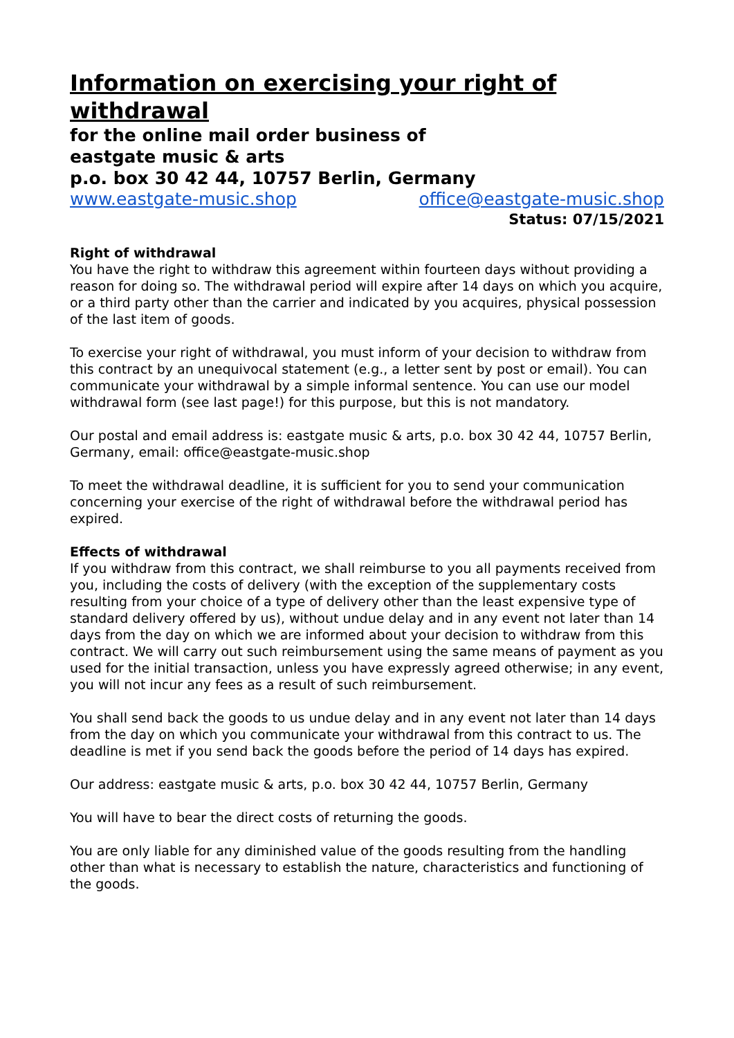Information on exercising your right of withdrawal
for the online mail order business of
eastgate music & arts
p.o. box 30 42 44, 10757 Berlin, Germany
www.eastgate-music.shop office@eastgate-music.shop
Status: 07/15/2021
Right of withdrawal
You have the right to withdraw this agreement within fourteen days without providing a reason for doing so. The withdrawal period will expire after 14 days on which you acquire, or a third party other than the carrier and indicated by you acquires, physical possession of the last item of goods.
To exercise your right of withdrawal, you must inform of your decision to withdraw from this contract by an unequivocal statement (e.g., a letter sent by post or email). You can communicate your withdrawal by a simple informal sentence. You can use our model withdrawal form (see last page!) for this purpose, but this is not mandatory.
Our postal and email address is: eastgate music & arts, p.o. box 30 42 44, 10757 Berlin, Germany, email: office@eastgate-music.shop
To meet the withdrawal deadline, it is sufficient for you to send your communication concerning your exercise of the right of withdrawal before the withdrawal period has expired.
Effects of withdrawal
If you withdraw from this contract, we shall reimburse to you all payments received from you, including the costs of delivery (with the exception of the supplementary costs resulting from your choice of a type of delivery other than the least expensive type of standard delivery offered by us), without undue delay and in any event not later than 14 days from the day on which we are informed about your decision to withdraw from this contract. We will carry out such reimbursement using the same means of payment as you used for the initial transaction, unless you have expressly agreed otherwise; in any event, you will not incur any fees as a result of such reimbursement.
You shall send back the goods to us undue delay and in any event not later than 14 days from the day on which you communicate your withdrawal from this contract to us. The deadline is met if you send back the goods before the period of 14 days has expired.
Our address: eastgate music & arts, p.o. box 30 42 44, 10757 Berlin, Germany
You will have to bear the direct costs of returning the goods.
You are only liable for any diminished value of the goods resulting from the handling other than what is necessary to establish the nature, characteristics and functioning of the goods.